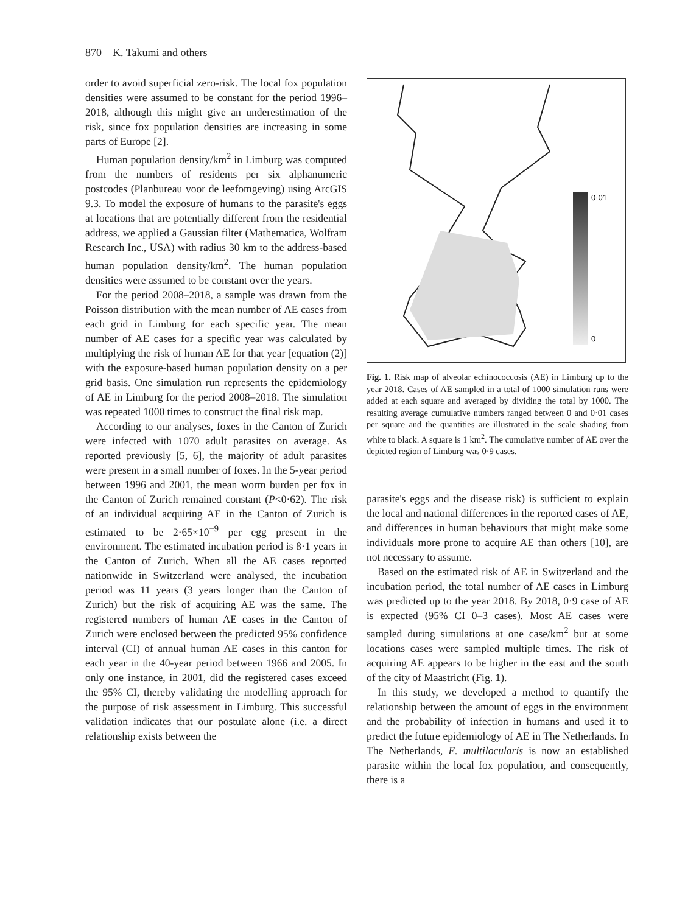870 K. Takumi and others
order to avoid superficial zero-risk. The local fox population densities were assumed to be constant for the period 1996–2018, although this might give an underestimation of the risk, since fox population densities are increasing in some parts of Europe [2].
Human population density/km<sup>2</sup> in Limburg was computed from the numbers of residents per six alphanumeric postcodes (Planbureau voor de leefomgeving) using ArcGIS 9.3. To model the exposure of humans to the parasite's eggs at locations that are potentially different from the residential address, we applied a Gaussian filter (Mathematica, Wolfram Research Inc., USA) with radius 30 km to the address-based human population density/km<sup>2</sup>. The human population densities were assumed to be constant over the years.
For the period 2008–2018, a sample was drawn from the Poisson distribution with the mean number of AE cases from each grid in Limburg for each specific year. The mean number of AE cases for a specific year was calculated by multiplying the risk of human AE for that year [equation (2)] with the exposure-based human population density on a per grid basis. One simulation run represents the epidemiology of AE in Limburg for the period 2008–2018. The simulation was repeated 1000 times to construct the final risk map.
According to our analyses, foxes in the Canton of Zurich were infected with 1070 adult parasites on average. As reported previously [5, 6], the majority of adult parasites were present in a small number of foxes. In the 5-year period between 1996 and 2001, the mean worm burden per fox in the Canton of Zurich remained constant (P<0·62). The risk of an individual acquiring AE in the Canton of Zurich is estimated to be 2·65×10<sup>−9</sup> per egg present in the environment. The estimated incubation period is 8·1 years in the Canton of Zurich. When all the AE cases reported nationwide in Switzerland were analysed, the incubation period was 11 years (3 years longer than the Canton of Zurich) but the risk of acquiring AE was the same. The registered numbers of human AE cases in the Canton of Zurich were enclosed between the predicted 95% confidence interval (CI) of annual human AE cases in this canton for each year in the 40-year period between 1966 and 2005. In only one instance, in 2001, did the registered cases exceed the 95% CI, thereby validating the modelling approach for the purpose of risk assessment in Limburg. This successful validation indicates that our postulate alone (i.e. a direct relationship exists between the
0·01
0
Fig. 1. Risk map of alveolar echinococcosis (AE) in Limburg up to the year 2018. Cases of AE sampled in a total of 1000 simulation runs were added at each square and averaged by dividing the total by 1000. The resulting average cumulative numbers ranged between 0 and 0·01 cases per square and the quantities are illustrated in the scale shading from white to black. A square is 1 km<sup>2</sup>. The cumulative number of AE over the depicted region of Limburg was 0·9 cases.
parasite's eggs and the disease risk) is sufficient to explain the local and national differences in the reported cases of AE, and differences in human behaviours that might make some individuals more prone to acquire AE than others [10], are not necessary to assume.
Based on the estimated risk of AE in Switzerland and the incubation period, the total number of AE cases in Limburg was predicted up to the year 2018. By 2018, 0·9 case of AE is expected (95% CI 0–3 cases). Most AE cases were sampled during simulations at one case/km<sup>2</sup> but at some locations cases were sampled multiple times. The risk of acquiring AE appears to be higher in the east and the south of the city of Maastricht (Fig. 1).
In this study, we developed a method to quantify the relationship between the amount of eggs in the environment and the probability of infection in humans and used it to predict the future epidemiology of AE in The Netherlands. In The Netherlands, E. multilocularis is now an established parasite within the local fox population, and consequently, there is a